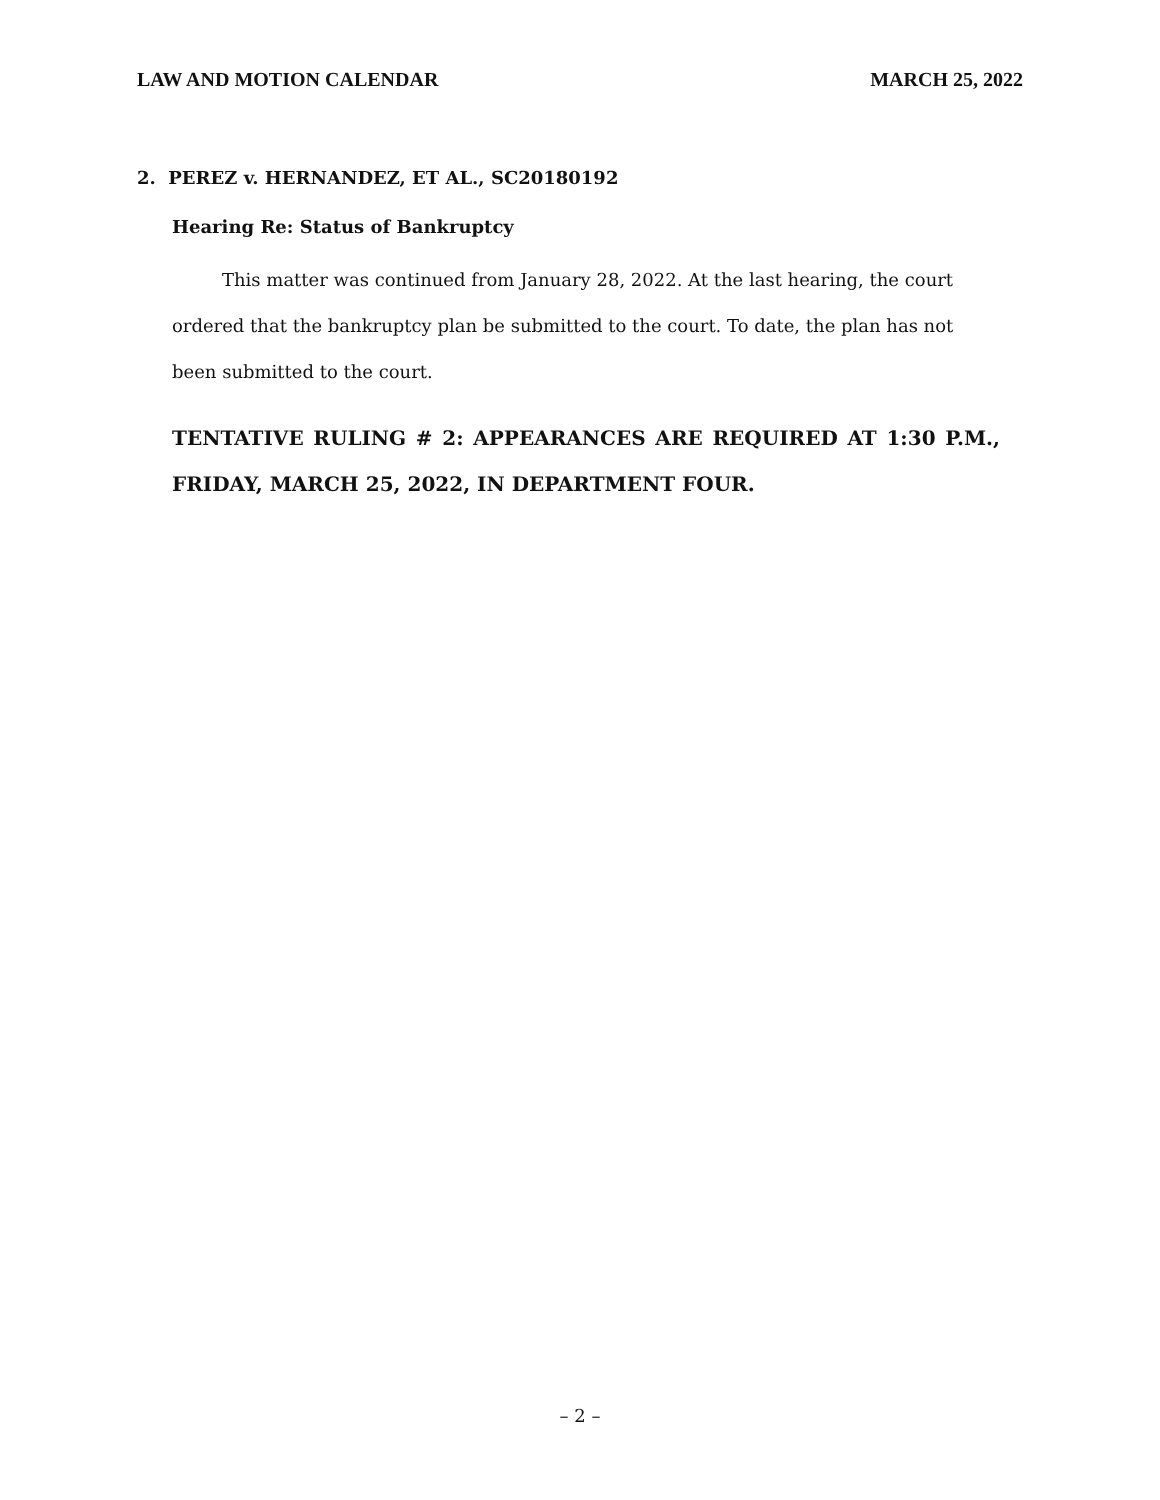LAW AND MOTION CALENDAR MARCH 25, 2022
2. PEREZ v. HERNANDEZ, ET AL., SC20180192
Hearing Re: Status of Bankruptcy
This matter was continued from January 28, 2022. At the last hearing, the court ordered that the bankruptcy plan be submitted to the court. To date, the plan has not been submitted to the court.
TENTATIVE RULING # 2: APPEARANCES ARE REQUIRED AT 1:30 P.M., FRIDAY, MARCH 25, 2022, IN DEPARTMENT FOUR.
– 2 –